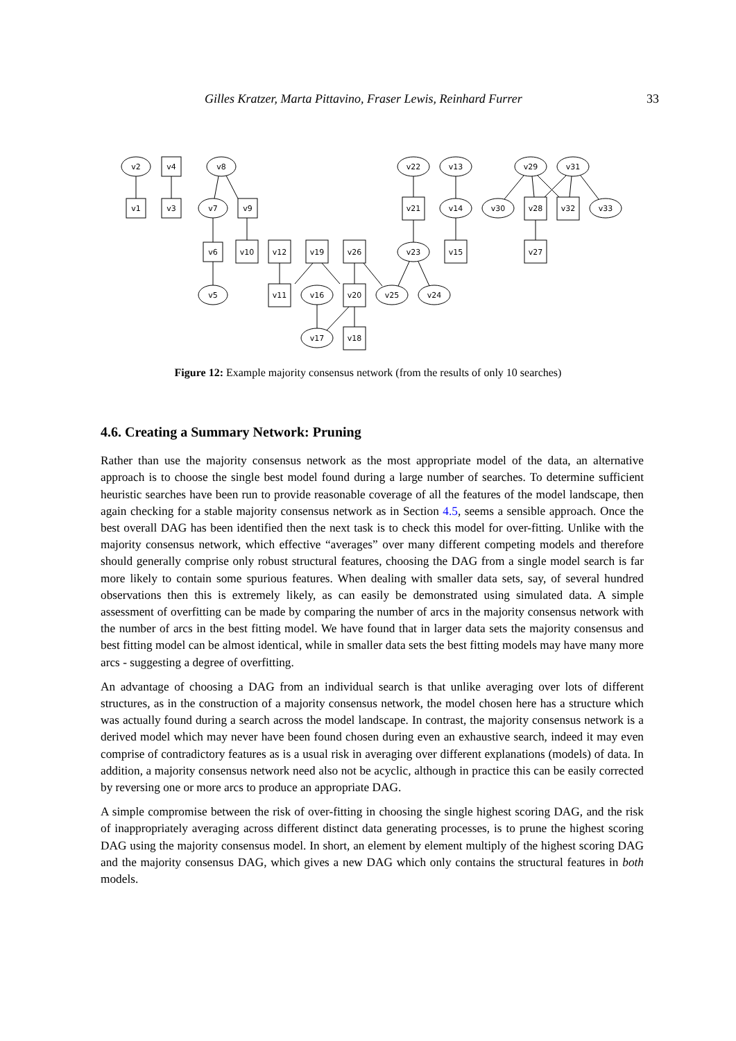Gilles Kratzer, Marta Pittavino, Fraser Lewis, Reinhard Furrer 33
v2
v4
v8
v22
v13
v29
v31
v1
v3
v7
v9
v21
v14
v30
v28
v32
v33
v6
v10
v12
v19
v26
v23
v15
v27
v5
v11
v16
v20
v25
v24
v17
v18
Figure 12: Example majority consensus network (from the results of only 10 searches)
4.6. Creating a Summary Network: Pruning
Rather than use the majority consensus network as the most appropriate model of the data, an alternative approach is to choose the single best model found during a large number of searches. To determine sufficient heuristic searches have been run to provide reasonable coverage of all the features of the model landscape, then again checking for a stable majority consensus network as in Section 4.5, seems a sensible approach. Once the best overall DAG has been identified then the next task is to check this model for over-fitting. Unlike with the majority consensus network, which effective “averages” over many different competing models and therefore should generally comprise only robust structural features, choosing the DAG from a single model search is far more likely to contain some spurious features. When dealing with smaller data sets, say, of several hundred observations then this is extremely likely, as can easily be demonstrated using simulated data. A simple assessment of overfitting can be made by comparing the number of arcs in the majority consensus network with the number of arcs in the best fitting model. We have found that in larger data sets the majority consensus and best fitting model can be almost identical, while in smaller data sets the best fitting models may have many more arcs - suggesting a degree of overfitting.
An advantage of choosing a DAG from an individual search is that unlike averaging over lots of different structures, as in the construction of a majority consensus network, the model chosen here has a structure which was actually found during a search across the model landscape. In contrast, the majority consensus network is a derived model which may never have been found chosen during even an exhaustive search, indeed it may even comprise of contradictory features as is a usual risk in averaging over different explanations (models) of data. In addition, a majority consensus network need also not be acyclic, although in practice this can be easily corrected by reversing one or more arcs to produce an appropriate DAG.
A simple compromise between the risk of over-fitting in choosing the single highest scoring DAG, and the risk of inappropriately averaging across different distinct data generating processes, is to prune the highest scoring DAG using the majority consensus model. In short, an element by element multiply of the highest scoring DAG and the majority consensus DAG, which gives a new DAG which only contains the structural features in both models.